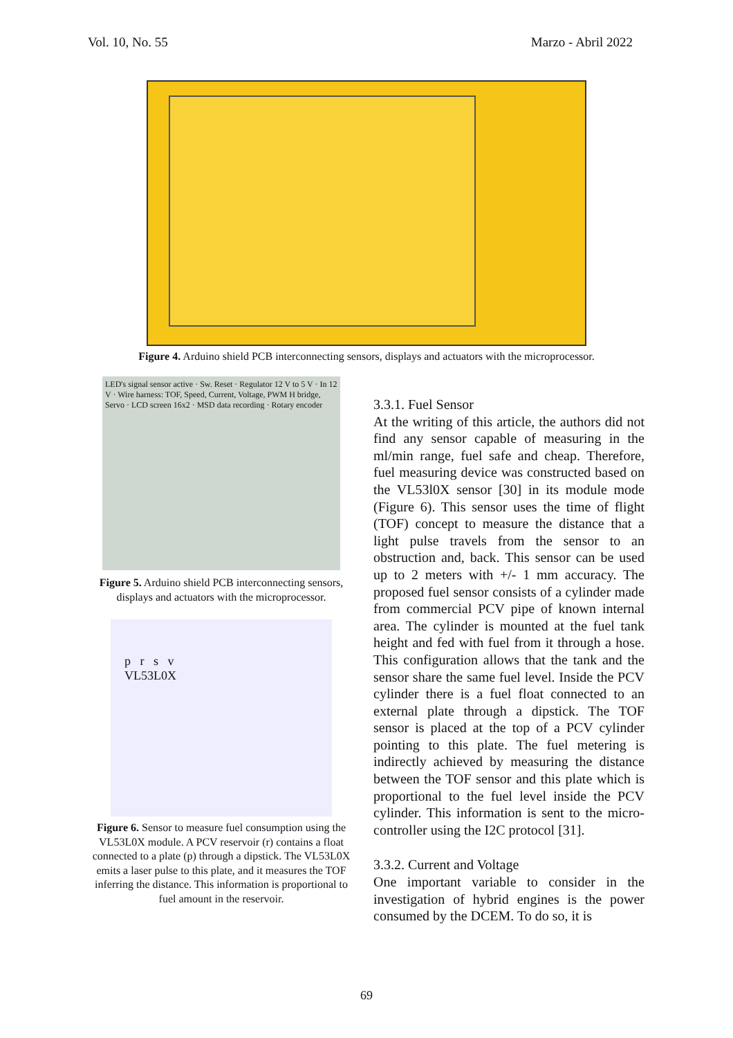Vol. 10, No. 55 Marzo - Abril 2022
Figure 4. Arduino shield PCB interconnecting sensors, displays and actuators with the microprocessor.
LED's signal sensor active · Sw. Reset · Regulator 12 V to 5 V · In 12 V · Wire harness: TOF, Speed, Current, Voltage, PWM H bridge, Servo · LCD screen 16x2 · MSD data recording · Rotary encoder
Figure 5. Arduino shield PCB interconnecting sensors, displays and actuators with the microprocessor.
p r s v
VL53L0X
Figure 6. Sensor to measure fuel consumption using the VL53L0X module. A PCV reservoir (r) contains a float connected to a plate (p) through a dipstick. The VL53L0X emits a laser pulse to this plate, and it measures the TOF inferring the distance. This information is proportional to fuel amount in the reservoir.
3.3.1. Fuel Sensor
At the writing of this article, the authors did not find any sensor capable of measuring in the ml/min range, fuel safe and cheap. Therefore, fuel measuring device was constructed based on the VL53l0X sensor [30] in its module mode (Figure 6). This sensor uses the time of flight (TOF) concept to measure the distance that a light pulse travels from the sensor to an obstruction and, back. This sensor can be used up to 2 meters with +/- 1 mm accuracy. The proposed fuel sensor consists of a cylinder made from commercial PCV pipe of known internal area. The cylinder is mounted at the fuel tank height and fed with fuel from it through a hose. This configuration allows that the tank and the sensor share the same fuel level. Inside the PCV cylinder there is a fuel float connected to an external plate through a dipstick. The TOF sensor is placed at the top of a PCV cylinder pointing to this plate. The fuel metering is indirectly achieved by measuring the distance between the TOF sensor and this plate which is proportional to the fuel level inside the PCV cylinder. This information is sent to the micro-controller using the I2C protocol [31].
3.3.2. Current and Voltage
One important variable to consider in the investigation of hybrid engines is the power consumed by the DCEM. To do so, it is
69